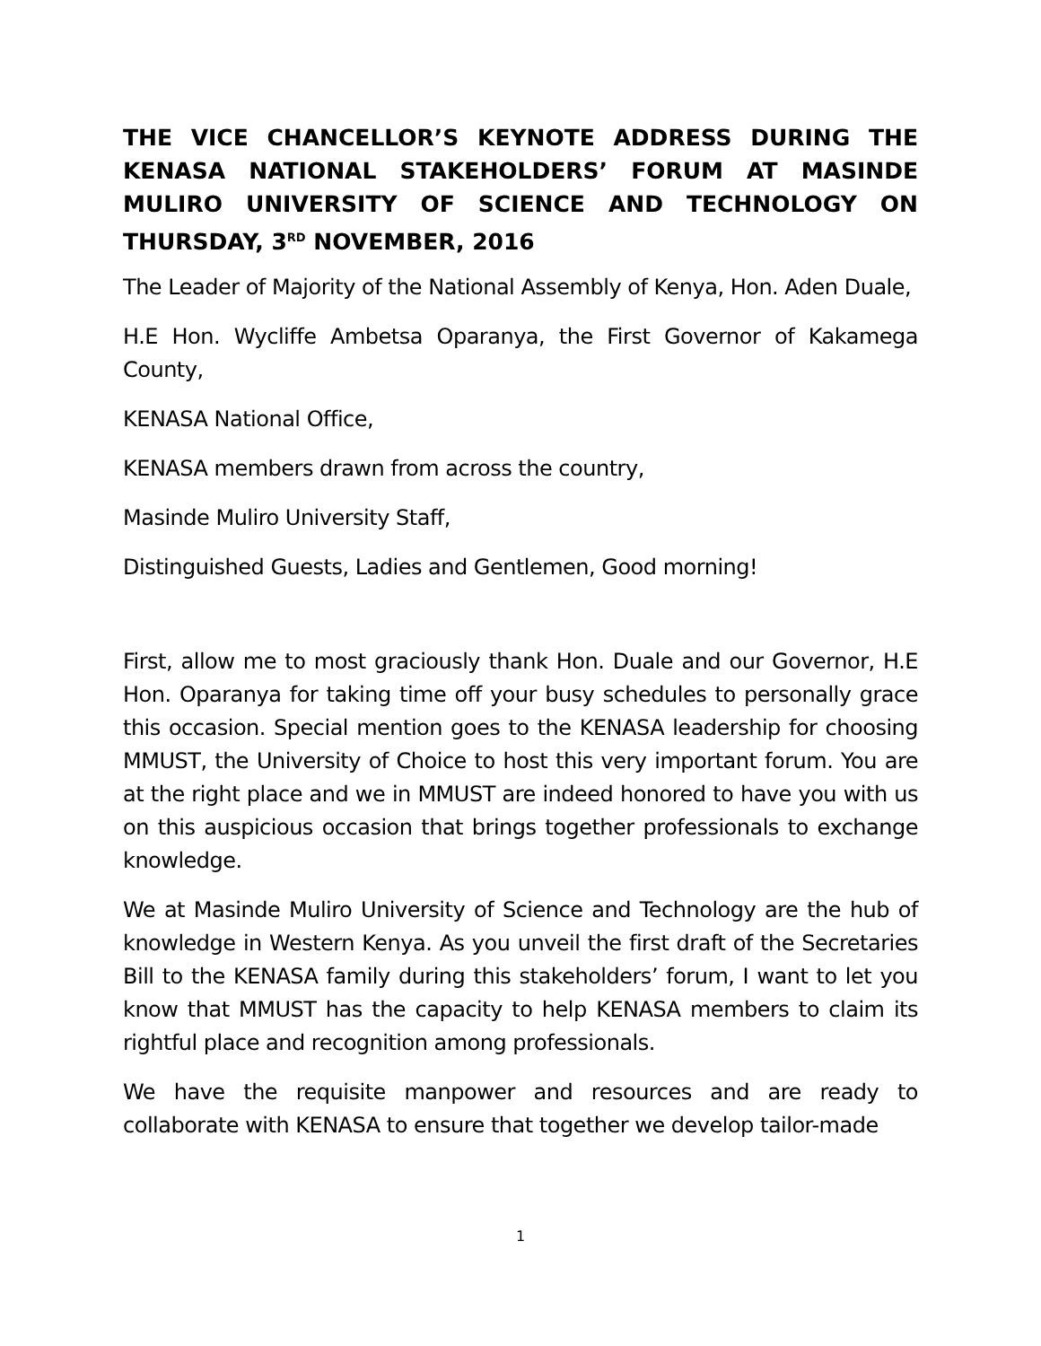THE VICE CHANCELLOR’S KEYNOTE ADDRESS DURING THE KENASA NATIONAL STAKEHOLDERS’ FORUM AT MASINDE MULIRO UNIVERSITY OF SCIENCE AND TECHNOLOGY ON THURSDAY, 3<sup>RD</sup> NOVEMBER, 2016
The Leader of Majority of the National Assembly of Kenya, Hon. Aden Duale,
H.E Hon. Wycliffe Ambetsa Oparanya, the First Governor of Kakamega County,
KENASA National Office,
KENASA members drawn from across the country,
Masinde Muliro University Staff,
Distinguished Guests, Ladies and Gentlemen, Good morning!
First, allow me to most graciously thank Hon. Duale and our Governor, H.E Hon. Oparanya for taking time off your busy schedules to personally grace this occasion. Special mention goes to the KENASA leadership for choosing MMUST, the University of Choice to host this very important forum. You are at the right place and we in MMUST are indeed honored to have you with us on this auspicious occasion that brings together professionals to exchange knowledge.
We at Masinde Muliro University of Science and Technology are the hub of knowledge in Western Kenya. As you unveil the first draft of the Secretaries Bill to the KENASA family during this stakeholders’ forum, I want to let you know that MMUST has the capacity to help KENASA members to claim its rightful place and recognition among professionals.
We have the requisite manpower and resources and are ready to collaborate with KENASA to ensure that together we develop tailor-made
1